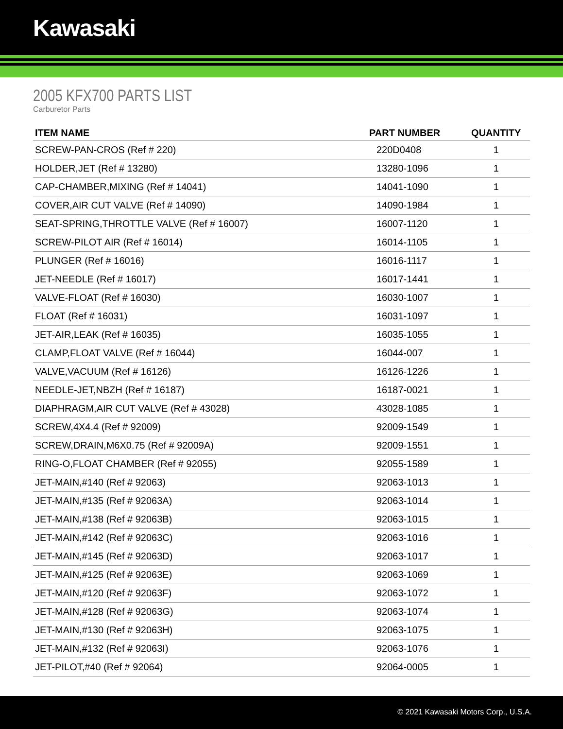Kawasaki
2005 KFX700 PARTS LIST
Carburetor Parts
| ITEM NAME | PART NUMBER | QUANTITY |
| --- | --- | --- |
| SCREW-PAN-CROS (Ref # 220) | 220D0408 | 1 |
| HOLDER,JET (Ref # 13280) | 13280-1096 | 1 |
| CAP-CHAMBER,MIXING (Ref # 14041) | 14041-1090 | 1 |
| COVER,AIR CUT VALVE (Ref # 14090) | 14090-1984 | 1 |
| SEAT-SPRING,THROTTLE VALVE (Ref # 16007) | 16007-1120 | 1 |
| SCREW-PILOT AIR (Ref # 16014) | 16014-1105 | 1 |
| PLUNGER (Ref # 16016) | 16016-1117 | 1 |
| JET-NEEDLE (Ref # 16017) | 16017-1441 | 1 |
| VALVE-FLOAT (Ref # 16030) | 16030-1007 | 1 |
| FLOAT (Ref # 16031) | 16031-1097 | 1 |
| JET-AIR,LEAK (Ref # 16035) | 16035-1055 | 1 |
| CLAMP,FLOAT VALVE (Ref # 16044) | 16044-007 | 1 |
| VALVE,VACUUM (Ref # 16126) | 16126-1226 | 1 |
| NEEDLE-JET,NBZH (Ref # 16187) | 16187-0021 | 1 |
| DIAPHRAGM,AIR CUT VALVE (Ref # 43028) | 43028-1085 | 1 |
| SCREW,4X4.4 (Ref # 92009) | 92009-1549 | 1 |
| SCREW,DRAIN,M6X0.75 (Ref # 92009A) | 92009-1551 | 1 |
| RING-O,FLOAT CHAMBER (Ref # 92055) | 92055-1589 | 1 |
| JET-MAIN,#140 (Ref # 92063) | 92063-1013 | 1 |
| JET-MAIN,#135 (Ref # 92063A) | 92063-1014 | 1 |
| JET-MAIN,#138 (Ref # 92063B) | 92063-1015 | 1 |
| JET-MAIN,#142 (Ref # 92063C) | 92063-1016 | 1 |
| JET-MAIN,#145 (Ref # 92063D) | 92063-1017 | 1 |
| JET-MAIN,#125 (Ref # 92063E) | 92063-1069 | 1 |
| JET-MAIN,#120 (Ref # 92063F) | 92063-1072 | 1 |
| JET-MAIN,#128 (Ref # 92063G) | 92063-1074 | 1 |
| JET-MAIN,#130 (Ref # 92063H) | 92063-1075 | 1 |
| JET-MAIN,#132 (Ref # 92063I) | 92063-1076 | 1 |
| JET-PILOT,#40 (Ref # 92064) | 92064-0005 | 1 |
© 2021 Kawasaki Motors Corp., U.S.A.